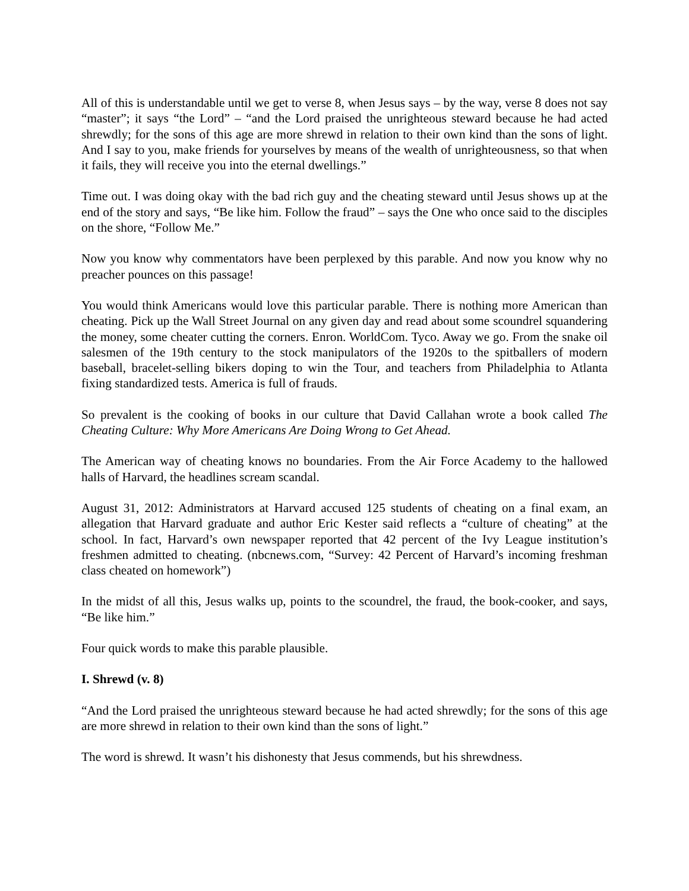All of this is understandable until we get to verse 8, when Jesus says – by the way, verse 8 does not say “master”; it says “the Lord” – “and the Lord praised the unrighteous steward because he had acted shrewdly; for the sons of this age are more shrewd in relation to their own kind than the sons of light. And I say to you, make friends for yourselves by means of the wealth of unrighteousness, so that when it fails, they will receive you into the eternal dwellings.”
Time out. I was doing okay with the bad rich guy and the cheating steward until Jesus shows up at the end of the story and says, “Be like him. Follow the fraud” – says the One who once said to the disciples on the shore, “Follow Me.”
Now you know why commentators have been perplexed by this parable. And now you know why no preacher pounces on this passage!
You would think Americans would love this particular parable. There is nothing more American than cheating. Pick up the Wall Street Journal on any given day and read about some scoundrel squandering the money, some cheater cutting the corners. Enron. WorldCom. Tyco. Away we go. From the snake oil salesmen of the 19th century to the stock manipulators of the 1920s to the spitballers of modern baseball, bracelet-selling bikers doping to win the Tour, and teachers from Philadelphia to Atlanta fixing standardized tests. America is full of frauds.
So prevalent is the cooking of books in our culture that David Callahan wrote a book called The Cheating Culture: Why More Americans Are Doing Wrong to Get Ahead.
The American way of cheating knows no boundaries. From the Air Force Academy to the hallowed halls of Harvard, the headlines scream scandal.
August 31, 2012: Administrators at Harvard accused 125 students of cheating on a final exam, an allegation that Harvard graduate and author Eric Kester said reflects a “culture of cheating” at the school. In fact, Harvard’s own newspaper reported that 42 percent of the Ivy League institution’s freshmen admitted to cheating. (nbcnews.com, “Survey: 42 Percent of Harvard’s incoming freshman class cheated on homework”)
In the midst of all this, Jesus walks up, points to the scoundrel, the fraud, the book-cooker, and says, “Be like him.”
Four quick words to make this parable plausible.
I. Shrewd (v. 8)
“And the Lord praised the unrighteous steward because he had acted shrewdly; for the sons of this age are more shrewd in relation to their own kind than the sons of light.”
The word is shrewd. It wasn’t his dishonesty that Jesus commends, but his shrewdness.